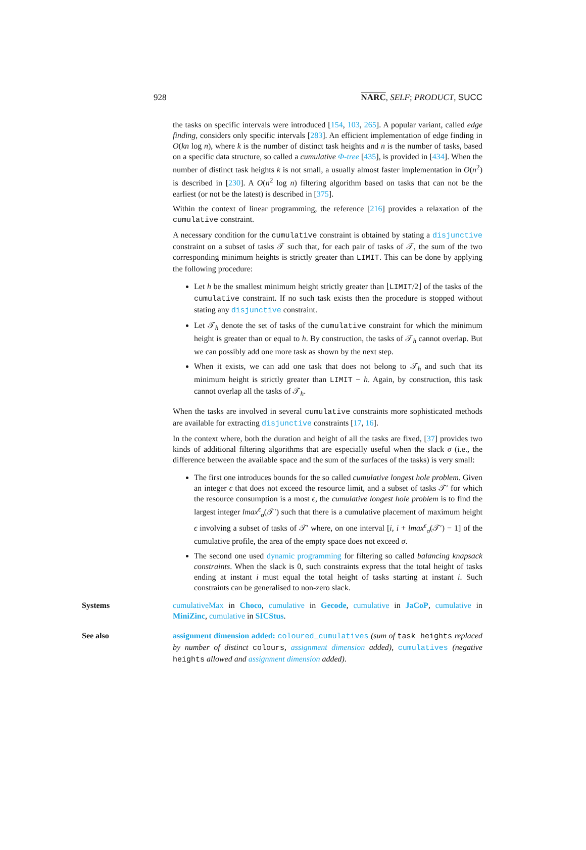928 NARC, SELF; PRODUCT, SUCC
the tasks on specific intervals were introduced [154, 103, 265]. A popular variant, called edge finding, considers only specific intervals [283]. An efficient implementation of edge finding in O(kn log n), where k is the number of distinct task heights and n is the number of tasks, based on a specific data structure, so called a cumulative Φ-tree [435], is provided in [434]. When the number of distinct task heights k is not small, a usually almost faster implementation in O(n<sup>2</sup>) is described in [230]. A O(n<sup>2</sup> log n) filtering algorithm based on tasks that can not be the earliest (or not be the latest) is described in [375].
Within the context of linear programming, the reference [216] provides a relaxation of the cumulative constraint.
A necessary condition for the cumulative constraint is obtained by stating a disjunctive constraint on a subset of tasks 𝒯 such that, for each pair of tasks of 𝒯, the sum of the two corresponding minimum heights is strictly greater than LIMIT. This can be done by applying the following procedure:
Let h be the smallest minimum height strictly greater than ⌊LIMIT/2⌋ of the tasks of the cumulative constraint. If no such task exists then the procedure is stopped without stating any disjunctive constraint.
Let 𝒯<sub>h</sub> denote the set of tasks of the cumulative constraint for which the minimum height is greater than or equal to h. By construction, the tasks of 𝒯<sub>h</sub> cannot overlap. But we can possibly add one more task as shown by the next step.
When it exists, we can add one task that does not belong to 𝒯<sub>h</sub> and such that its minimum height is strictly greater than LIMIT − h. Again, by construction, this task cannot overlap all the tasks of 𝒯<sub>h</sub>.
When the tasks are involved in several cumulative constraints more sophisticated methods are available for extracting disjunctive constraints [17, 16].
In the context where, both the duration and height of all the tasks are fixed, [37] provides two kinds of additional filtering algorithms that are especially useful when the slack σ (i.e., the difference between the available space and the sum of the surfaces of the tasks) is very small:
The first one introduces bounds for the so called cumulative longest hole problem. Given an integer ϵ that does not exceed the resource limit, and a subset of tasks 𝒯′ for which the resource consumption is a most ϵ, the cumulative longest hole problem is to find the largest integer lmax<sup>ϵ</sup><sub>σ</sub>(𝒯′) such that there is a cumulative placement of maximum height ϵ involving a subset of tasks of 𝒯′ where, on one interval [i, i + lmax<sup>ϵ</sup><sub>σ</sub>(𝒯′) − 1] of the cumulative profile, the area of the empty space does not exceed σ.
The second one used dynamic programming for filtering so called balancing knapsack constraints. When the slack is 0, such constraints express that the total height of tasks ending at instant i must equal the total height of tasks starting at instant i. Such constraints can be generalised to non-zero slack.
Systems cumulativeMax in Choco, cumulative in Gecode, cumulative in JaCoP, cumulative in MiniZinc, cumulative in SICStus.
See also assignment dimension added: coloured_cumulatives (sum of task heights replaced by number of distinct colours, assignment dimension added), cumulatives (negative heights allowed and assignment dimension added).